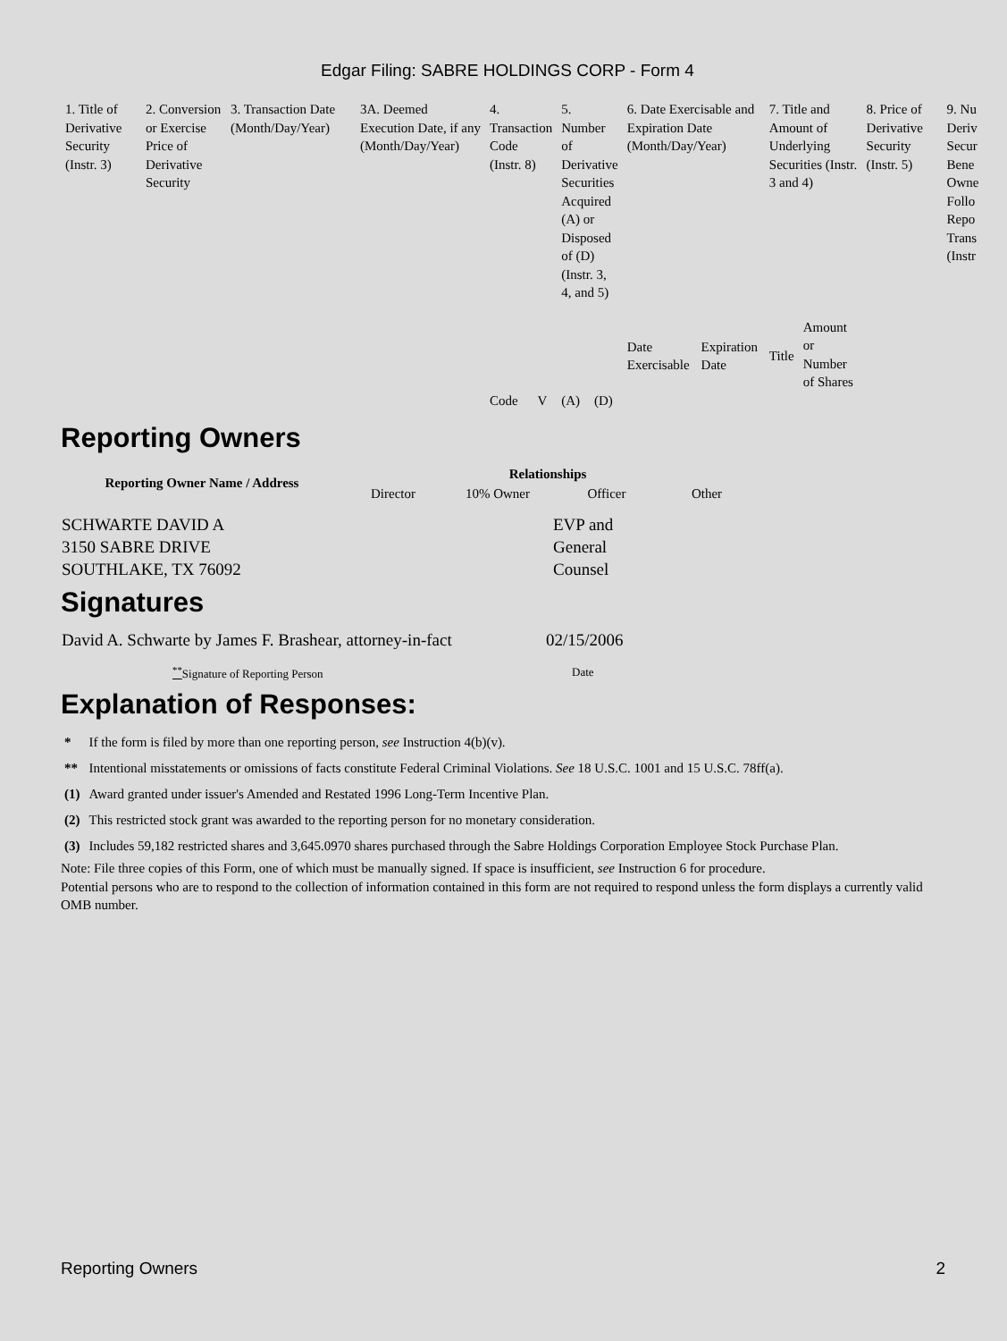Edgar Filing: SABRE HOLDINGS CORP - Form 4
| 1. Title of Derivative Security (Instr. 3) | 2. Conversion or Exercise Price of Derivative Security | 3. Transaction Date (Month/Day/Year) | 3A. Deemed Execution Date, if any (Month/Day/Year) | 4. Transaction Code (Instr. 8) | | 5. Number of Derivative Securities Acquired (A) or Disposed of (D) (Instr. 3, 4, and 5) | | 6. Date Exercisable and Expiration Date (Month/Day/Year) | | 7. Title and Amount of Underlying Securities (Instr. 3 and 4) | | 8. Price of Derivative Security (Instr. 5) | 9. Nu Deriv Secur Bene Owne Follo Repo Trans (Instr |
| | | | | | | | | Date Exercisable | Expiration Date | Title | Amount or Number of Shares | | |
| | | | | Code | V | (A) | (D) | | | | | | |
Reporting Owners
| Reporting Owner Name / Address | Relationships | | | |
| --- | --- | --- | --- | --- |
| | Director | 10% Owner | Officer | Other |
| SCHWARTE DAVID A 3150 SABRE DRIVE SOUTHLAKE, TX 76092 | | | EVP and General Counsel | |
Signatures
| David A. Schwarte by James F. Brashear, attorney-in-fact | 02/15/2006 |
| <sup>**</sup> Signature of Reporting Person | Date |
Explanation of Responses:
| * | If the form is filed by more than one reporting person, see Instruction 4(b)(v). |
| ** | Intentional misstatements or omissions of facts constitute Federal Criminal Violations. See 18 U.S.C. 1001 and 15 U.S.C. 78ff(a). |
| (1) | Award granted under issuer's Amended and Restated 1996 Long-Term Incentive Plan. |
| (2) | This restricted stock grant was awarded to the reporting person for no monetary consideration. |
| (3) | Includes 59,182 restricted shares and 3,645.0970 shares purchased through the Sabre Holdings Corporation Employee Stock Purchase Plan. |
Note: File three copies of this Form, one of which must be manually signed. If space is insufficient, see Instruction 6 for procedure.
Potential persons who are to respond to the collection of information contained in this form are not required to respond unless the form displays a currently valid OMB number.
Reporting Owners 2